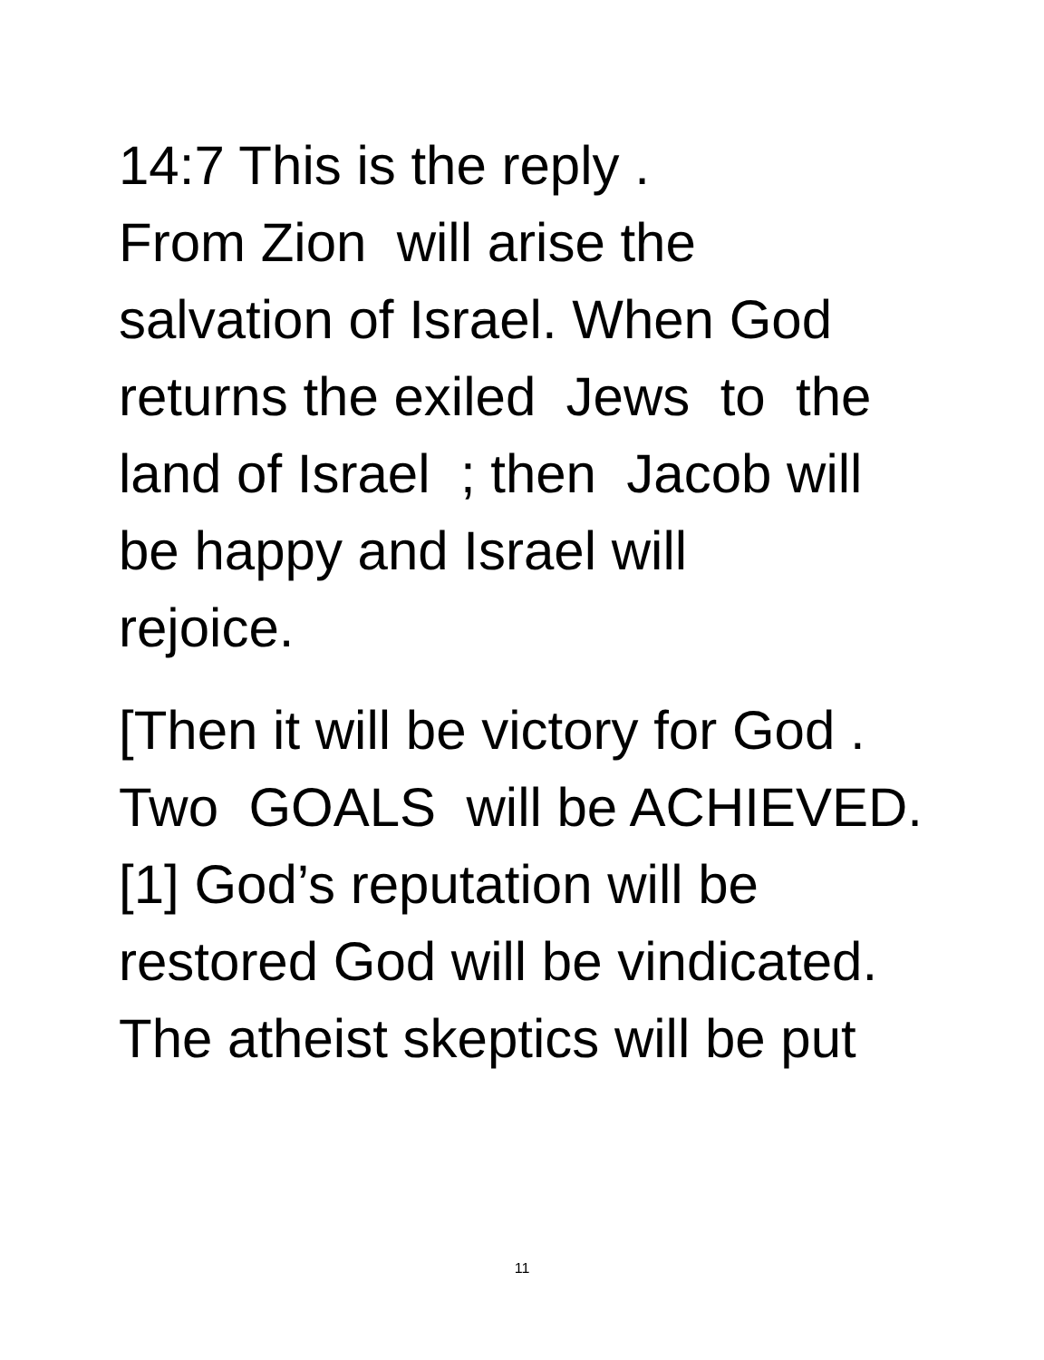14:7 This is the reply .
From Zion will arise the
salvation of Israel. When God
returns the exiled Jews to the
land of Israel ; then Jacob will
be happy and Israel will
rejoice.
[Then it will be victory for God .
Two GOALS will be ACHIEVED.
[1] God’s reputation will be
restored God will be vindicated.
The atheist skeptics will be put
11